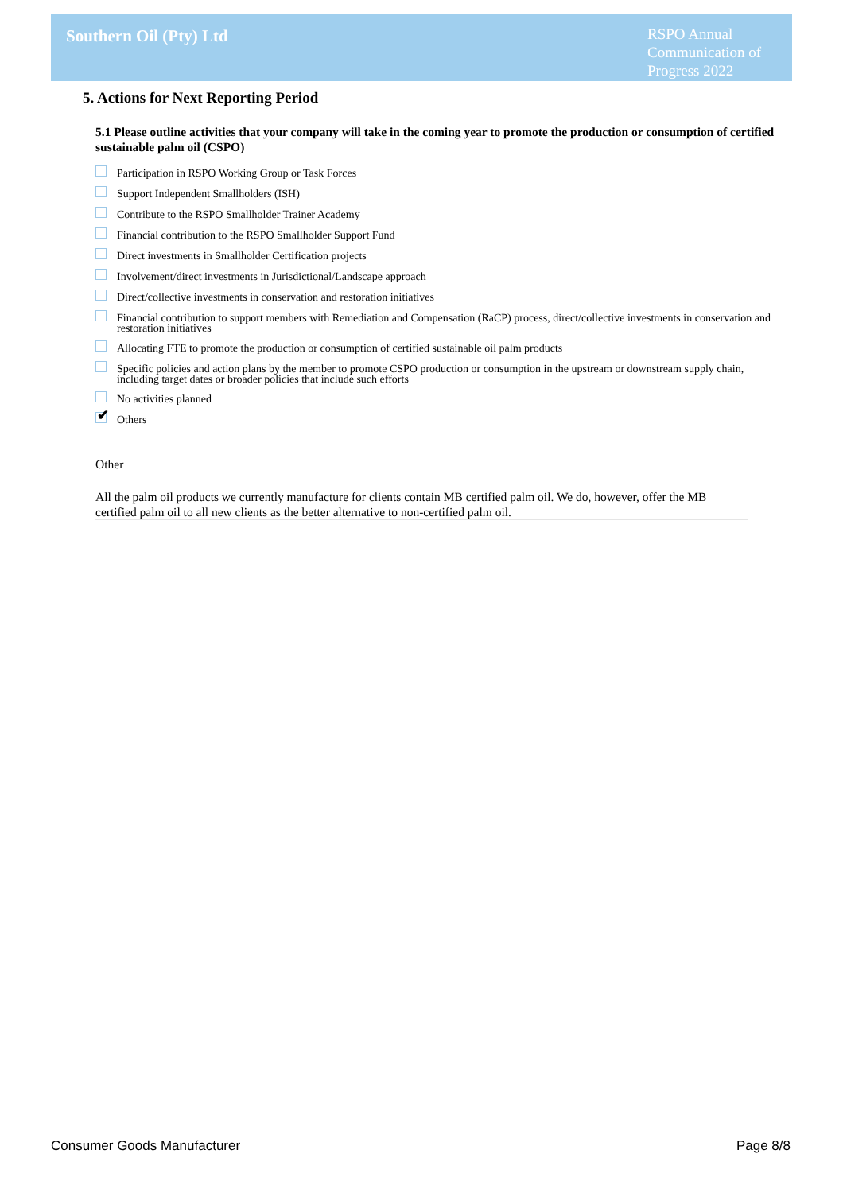Southern Oil (Pty) Ltd
RSPO Annual Communication of Progress 2022
5. Actions for Next Reporting Period
5.1 Please outline activities that your company will take in the coming year to promote the production or consumption of certified sustainable palm oil (CSPO)
Participation in RSPO Working Group or Task Forces
Support Independent Smallholders (ISH)
Contribute to the RSPO Smallholder Trainer Academy
Financial contribution to the RSPO Smallholder Support Fund
Direct investments in Smallholder Certification projects
Involvement/direct investments in Jurisdictional/Landscape approach
Direct/collective investments in conservation and restoration initiatives
Financial contribution to support members with Remediation and Compensation (RaCP) process, direct/collective investments in conservation and restoration initiatives
Allocating FTE to promote the production or consumption of certified sustainable oil palm products
Specific policies and action plans by the member to promote CSPO production or consumption in the upstream or downstream supply chain, including target dates or broader policies that include such efforts
No activities planned
✔
Others
Other
All the palm oil products we currently manufacture for clients contain MB certified palm oil. We do, however, offer the MB certified palm oil to all new clients as the better alternative to non-certified palm oil.
Consumer Goods Manufacturer Page 8/8